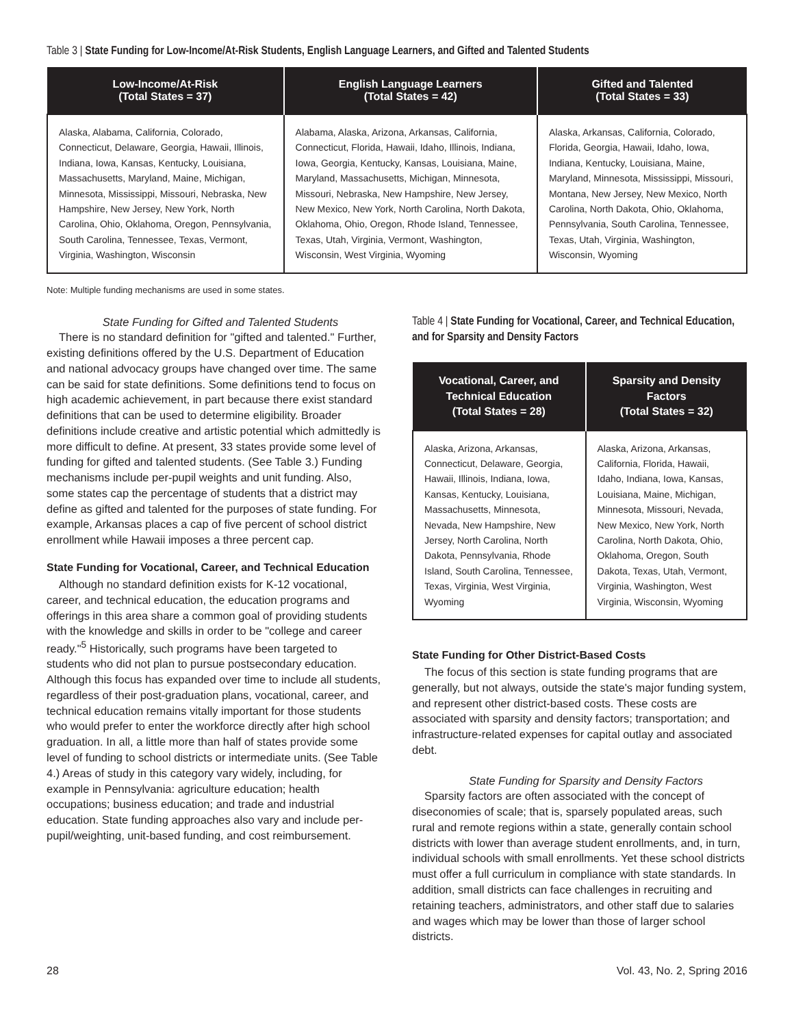Table 3 | State Funding for Low-Income/At-Risk Students, English Language Learners, and Gifted and Talented Students
| Low-Income/At-Risk (Total States = 37) | English Language Learners (Total States = 42) | Gifted and Talented (Total States = 33) |
| --- | --- | --- |
| Alaska, Alabama, California, Colorado, Connecticut, Delaware, Georgia, Hawaii, Illinois, Indiana, Iowa, Kansas, Kentucky, Louisiana, Massachusetts, Maryland, Maine, Michigan, Minnesota, Mississippi, Missouri, Nebraska, New Hampshire, New Jersey, New York, North Carolina, Ohio, Oklahoma, Oregon, Pennsylvania, South Carolina, Tennessee, Texas, Vermont, Virginia, Washington, Wisconsin | Alabama, Alaska, Arizona, Arkansas, California, Connecticut, Florida, Hawaii, Idaho, Illinois, Indiana, Iowa, Georgia, Kentucky, Kansas, Louisiana, Maine, Maryland, Massachusetts, Michigan, Minnesota, Missouri, Nebraska, New Hampshire, New Jersey, New Mexico, New York, North Carolina, North Dakota, Oklahoma, Ohio, Oregon, Rhode Island, Tennessee, Texas, Utah, Virginia, Vermont, Washington, Wisconsin, West Virginia, Wyoming | Alaska, Arkansas, California, Colorado, Florida, Georgia, Hawaii, Idaho, Iowa, Indiana, Kentucky, Louisiana, Maine, Maryland, Minnesota, Mississippi, Missouri, Montana, New Jersey, New Mexico, North Carolina, North Dakota, Ohio, Oklahoma, Pennsylvania, South Carolina, Tennessee, Texas, Utah, Virginia, Washington, Wisconsin, Wyoming |
Note: Multiple funding mechanisms are used in some states.
State Funding for Gifted and Talented Students
There is no standard definition for "gifted and talented." Further, existing definitions offered by the U.S. Department of Education and national advocacy groups have changed over time. The same can be said for state definitions. Some definitions tend to focus on high academic achievement, in part because there exist standard definitions that can be used to determine eligibility. Broader definitions include creative and artistic potential which admittedly is more difficult to define. At present, 33 states provide some level of funding for gifted and talented students. (See Table 3.) Funding mechanisms include per-pupil weights and unit funding. Also, some states cap the percentage of students that a district may define as gifted and talented for the purposes of state funding. For example, Arkansas places a cap of five percent of school district enrollment while Hawaii imposes a three percent cap.
State Funding for Vocational, Career, and Technical Education
Although no standard definition exists for K-12 vocational, career, and technical education, the education programs and offerings in this area share a common goal of providing students with the knowledge and skills in order to be "college and career ready."<sup>5</sup> Historically, such programs have been targeted to students who did not plan to pursue postsecondary education. Although this focus has expanded over time to include all students, regardless of their post-graduation plans, vocational, career, and technical education remains vitally important for those students who would prefer to enter the workforce directly after high school graduation. In all, a little more than half of states provide some level of funding to school districts or intermediate units. (See Table 4.) Areas of study in this category vary widely, including, for example in Pennsylvania: agriculture education; health occupations; business education; and trade and industrial education. State funding approaches also vary and include per-pupil/weighting, unit-based funding, and cost reimbursement.
Table 4 | State Funding for Vocational, Career, and Technical Education, and for Sparsity and Density Factors
| Vocational, Career, and Technical Education (Total States = 28) | Sparsity and Density Factors (Total States = 32) |
| --- | --- |
| Alaska, Arizona, Arkansas, Connecticut, Delaware, Georgia, Hawaii, Illinois, Indiana, Iowa, Kansas, Kentucky, Louisiana, Massachusetts, Minnesota, Nevada, New Hampshire, New Jersey, North Carolina, North Dakota, Pennsylvania, Rhode Island, South Carolina, Tennessee, Texas, Virginia, West Virginia, Wyoming | Alaska, Arizona, Arkansas, California, Florida, Hawaii, Idaho, Indiana, Iowa, Kansas, Louisiana, Maine, Michigan, Minnesota, Missouri, Nevada, New Mexico, New York, North Carolina, North Dakota, Ohio, Oklahoma, Oregon, South Dakota, Texas, Utah, Vermont, Virginia, Washington, West Virginia, Wisconsin, Wyoming |
State Funding for Other District-Based Costs
The focus of this section is state funding programs that are generally, but not always, outside the state's major funding system, and represent other district-based costs. These costs are associated with sparsity and density factors; transportation; and infrastructure-related expenses for capital outlay and associated debt.
State Funding for Sparsity and Density Factors
Sparsity factors are often associated with the concept of diseconomies of scale; that is, sparsely populated areas, such rural and remote regions within a state, generally contain school districts with lower than average student enrollments, and, in turn, individual schools with small enrollments. Yet these school districts must offer a full curriculum in compliance with state standards. In addition, small districts can face challenges in recruiting and retaining teachers, administrators, and other staff due to salaries and wages which may be lower than those of larger school districts.
28 Vol. 43, No. 2, Spring 2016